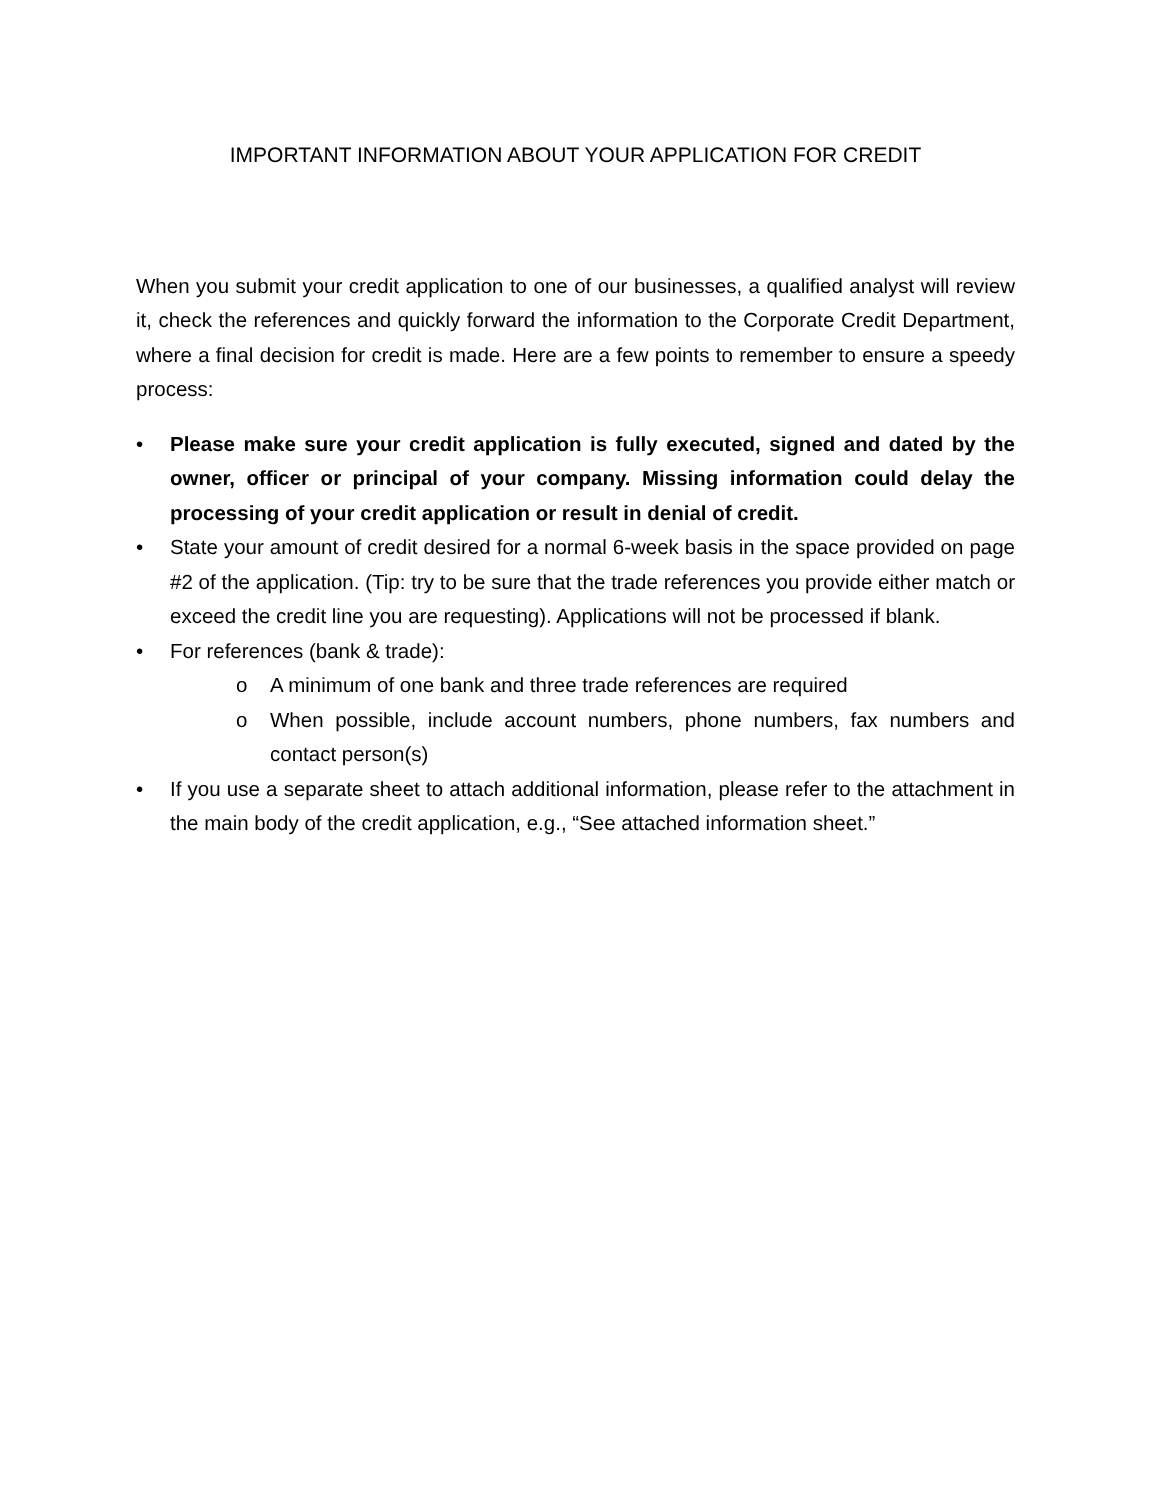IMPORTANT INFORMATION ABOUT YOUR APPLICATION FOR CREDIT
When you submit your credit application to one of our businesses, a qualified analyst will review it, check the references and quickly forward the information to the Corporate Credit Department, where a final decision for credit is made. Here are a few points to remember to ensure a speedy process:
• Please make sure your credit application is fully executed, signed and dated by the owner, officer or principal of your company. Missing information could delay the processing of your credit application or result in denial of credit.
• State your amount of credit desired for a normal 6-week basis in the space provided on page #2 of the application. (Tip: try to be sure that the trade references you provide either match or exceed the credit line you are requesting). Applications will not be processed if blank.
• For references (bank & trade):
o A minimum of one bank and three trade references are required
o When possible, include account numbers, phone numbers, fax numbers and contact person(s)
• If you use a separate sheet to attach additional information, please refer to the attachment in the main body of the credit application, e.g., “See attached information sheet.”